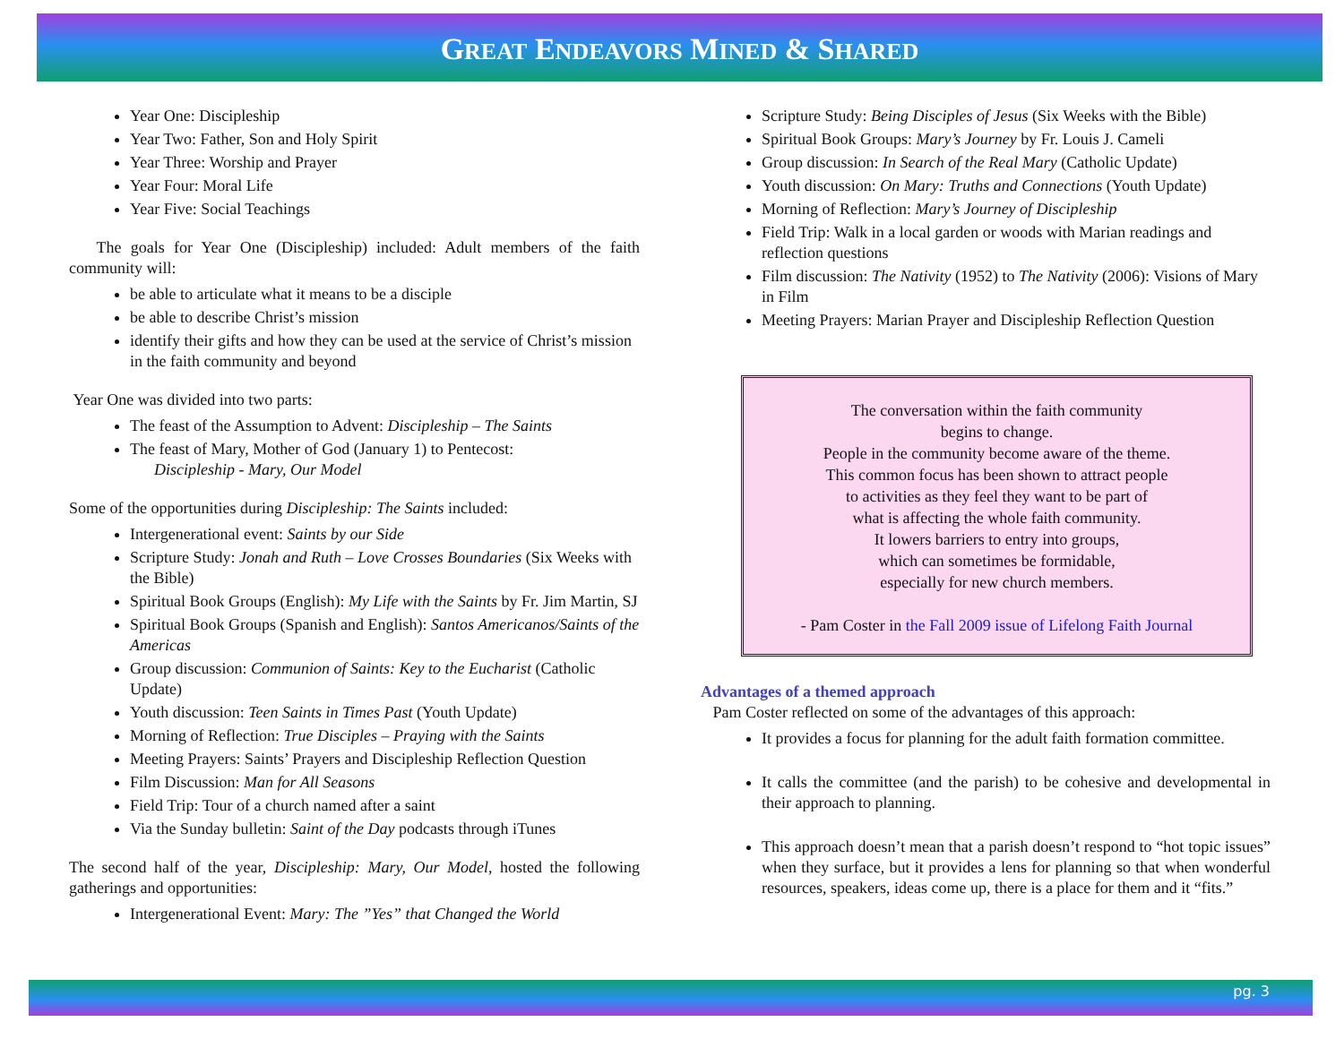GREAT ENDEAVORS MINED & SHARED
Year One: Discipleship
Year Two: Father, Son and Holy Spirit
Year Three: Worship and Prayer
Year Four: Moral Life
Year Five: Social Teachings
The goals for Year One (Discipleship) included: Adult members of the faith community will:
be able to articulate what it means to be a disciple
be able to describe Christ’s mission
identify their gifts and how they can be used at the service of Christ’s mission in the faith community and beyond
Year One was divided into two parts:
The feast of the Assumption to Advent: Discipleship – The Saints
The feast of Mary, Mother of God (January 1) to Pentecost:
Discipleship - Mary, Our Model
Some of the opportunities during Discipleship: The Saints included:
Intergenerational event: Saints by our Side
Scripture Study: Jonah and Ruth – Love Crosses Boundaries (Six Weeks with the Bible)
Spiritual Book Groups (English): My Life with the Saints by Fr. Jim Martin, SJ
Spiritual Book Groups (Spanish and English): Santos Americanos/Saints of the Americas
Group discussion: Communion of Saints: Key to the Eucharist (Catholic Update)
Youth discussion: Teen Saints in Times Past (Youth Update)
Morning of Reflection: True Disciples – Praying with the Saints
Meeting Prayers: Saints’ Prayers and Discipleship Reflection Question
Film Discussion: Man for All Seasons
Field Trip: Tour of a church named after a saint
Via the Sunday bulletin: Saint of the Day podcasts through iTunes
The second half of the year, Discipleship: Mary, Our Model, hosted the following gatherings and opportunities:
Intergenerational Event: Mary: The ”Yes” that Changed the World
Scripture Study: Being Disciples of Jesus (Six Weeks with the Bible)
Spiritual Book Groups: Mary’s Journey by Fr. Louis J. Cameli
Group discussion: In Search of the Real Mary (Catholic Update)
Youth discussion: On Mary: Truths and Connections (Youth Update)
Morning of Reflection: Mary’s Journey of Discipleship
Field Trip: Walk in a local garden or woods with Marian readings and reflection questions
Film discussion: The Nativity (1952) to The Nativity (2006): Visions of Mary in Film
Meeting Prayers: Marian Prayer and Discipleship Reflection Question
The conversation within the faith community
begins to change.
People in the community become aware of the theme.
This common focus has been shown to attract people
to activities as they feel they want to be part of
what is affecting the whole faith community.
It lowers barriers to entry into groups,
which can sometimes be formidable,
especially for new church members.
- Pam Coster in the Fall 2009 issue of Lifelong Faith Journal
Advantages of a themed approach
Pam Coster reflected on some of the advantages of this approach:
It provides a focus for planning for the adult faith formation committee.
It calls the committee (and the parish) to be cohesive and developmental in their approach to planning.
This approach doesn’t mean that a parish doesn’t respond to “hot topic issues” when they surface, but it provides a lens for planning so that when wonderful resources, speakers, ideas come up, there is a place for them and it “fits.”
pg. 3